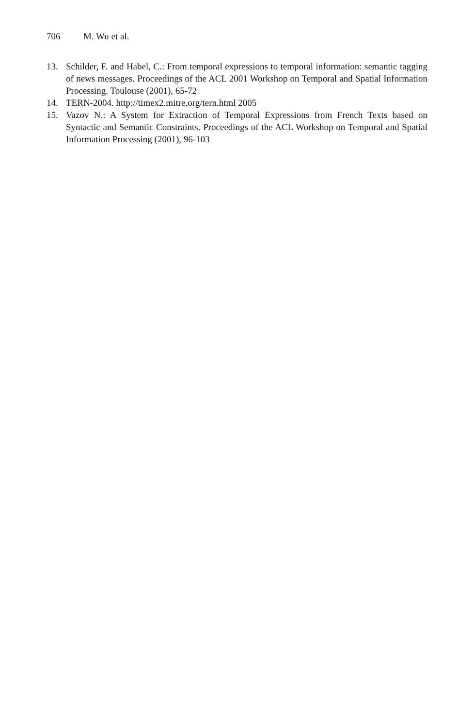706 M. Wu et al.
13. Schilder, F. and Habel, C.: From temporal expressions to temporal information: semantic tagging of news messages. Proceedings of the ACL 2001 Workshop on Temporal and Spatial Information Processing. Toulouse (2001), 65-72
14. TERN-2004. http://timex2.mitre.org/tern.html 2005
15. Vazov N.: A System for Extraction of Temporal Expressions from French Texts based on Syntactic and Semantic Constraints. Proceedings of the ACL Workshop on Temporal and Spatial Information Processing (2001), 96-103